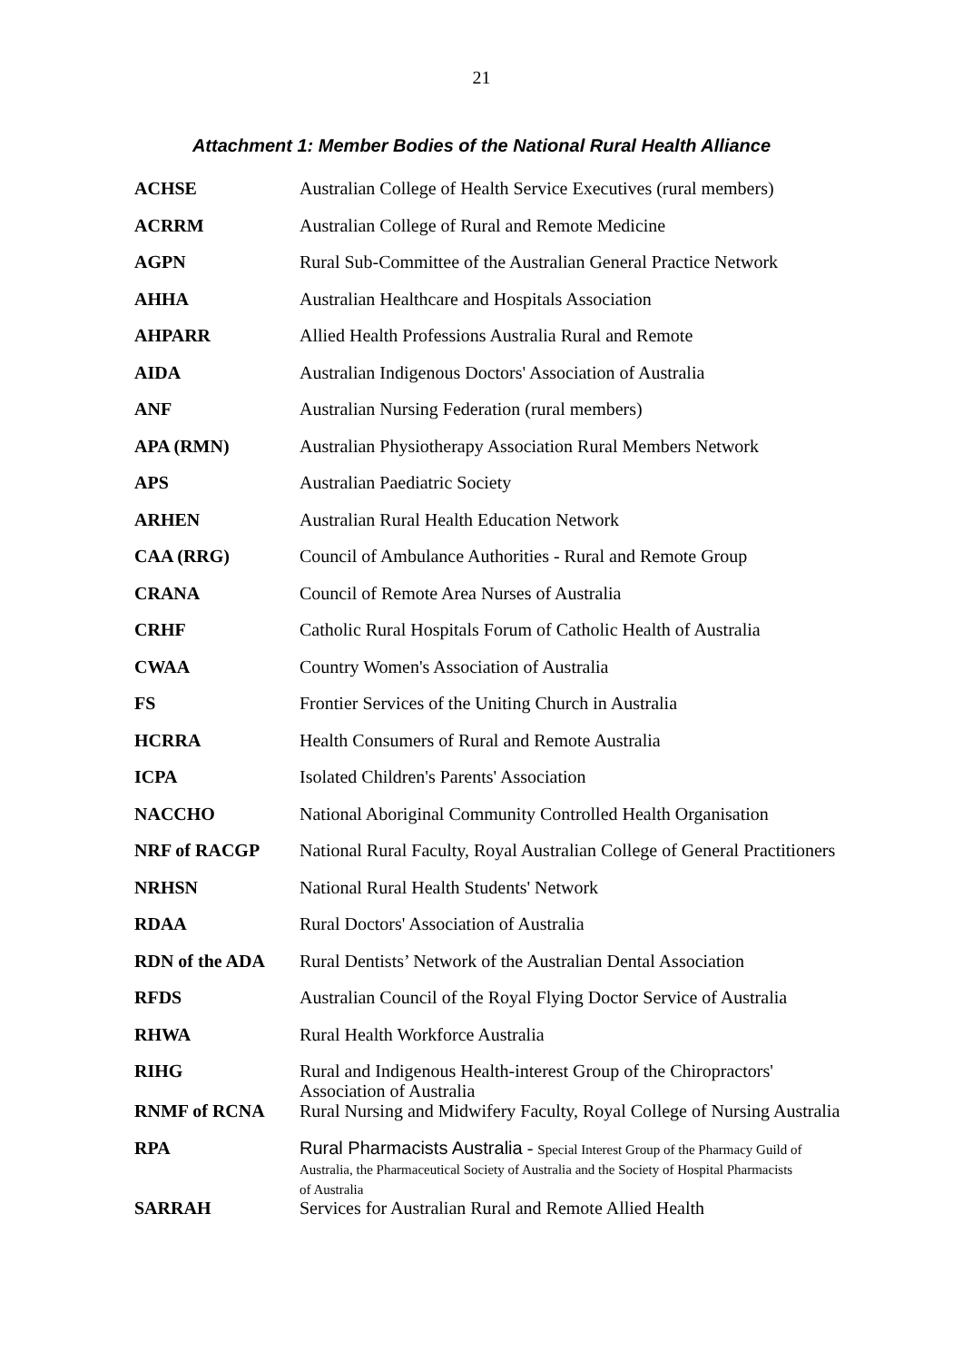21
Attachment 1: Member Bodies of the National Rural Health Alliance
| ACHSE | Australian College of Health Service Executives (rural members) |
| ACRRM | Australian College of Rural and Remote Medicine |
| AGPN | Rural Sub-Committee of the Australian General Practice Network |
| AHHA | Australian Healthcare and Hospitals Association |
| AHPARR | Allied Health Professions Australia Rural and Remote |
| AIDA | Australian Indigenous Doctors' Association of Australia |
| ANF | Australian Nursing Federation (rural members) |
| APA (RMN) | Australian Physiotherapy Association Rural Members Network |
| APS | Australian Paediatric Society |
| ARHEN | Australian Rural Health Education Network |
| CAA (RRG) | Council of Ambulance Authorities - Rural and Remote Group |
| CRANA | Council of Remote Area Nurses of Australia |
| CRHF | Catholic Rural Hospitals Forum of Catholic Health of Australia |
| CWAA | Country Women's Association of Australia |
| FS | Frontier Services of the Uniting Church in Australia |
| HCRRA | Health Consumers of Rural and Remote Australia |
| ICPA | Isolated Children's Parents' Association |
| NACCHO | National Aboriginal Community Controlled Health Organisation |
| NRF of RACGP | National Rural Faculty, Royal Australian College of General Practitioners |
| NRHSN | National Rural Health Students' Network |
| RDAA | Rural Doctors' Association of Australia |
| RDN of the ADA | Rural Dentists’ Network of the Australian Dental Association |
| RFDS | Australian Council of the Royal Flying Doctor Service of Australia |
| RHWA | Rural Health Workforce Australia |
| RIHG | Rural and Indigenous Health-interest Group of the Chiropractors' Association of Australia |
| RNMF of RCNA | Rural Nursing and Midwifery Faculty, Royal College of Nursing Australia |
| RPA | Rural Pharmacists Australia - Special Interest Group of the Pharmacy Guild of Australia, the Pharmaceutical Society of Australia and the Society of Hospital Pharmacists of Australia |
| SARRAH | Services for Australian Rural and Remote Allied Health |